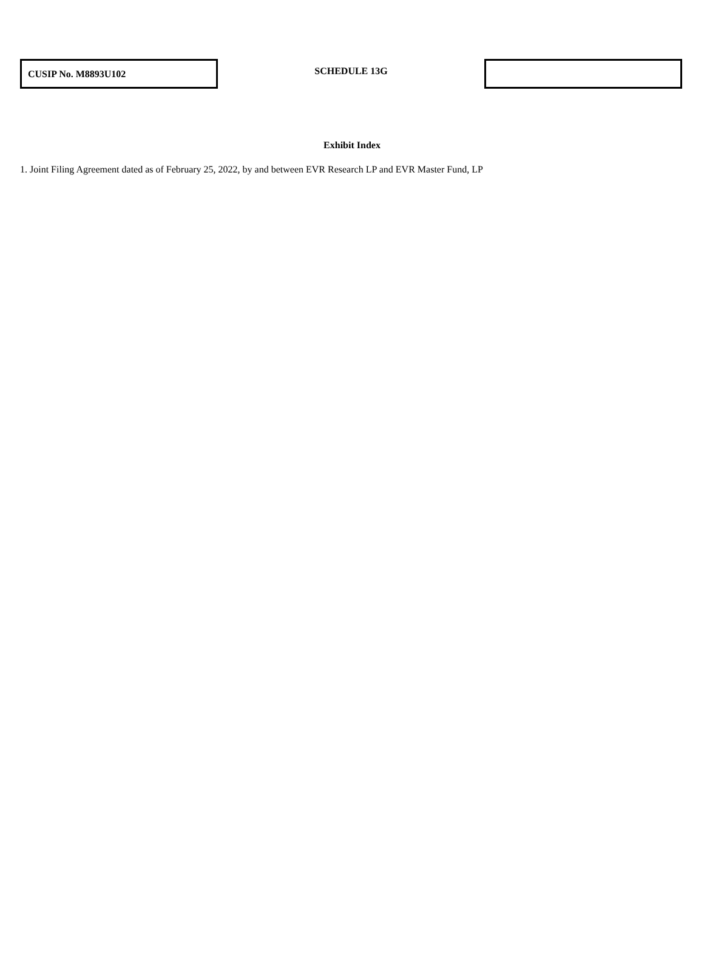CUSIP No. M8893U102
SCHEDULE 13G
Exhibit Index
1. Joint Filing Agreement dated as of February 25, 2022, by and between EVR Research LP and EVR Master Fund, LP